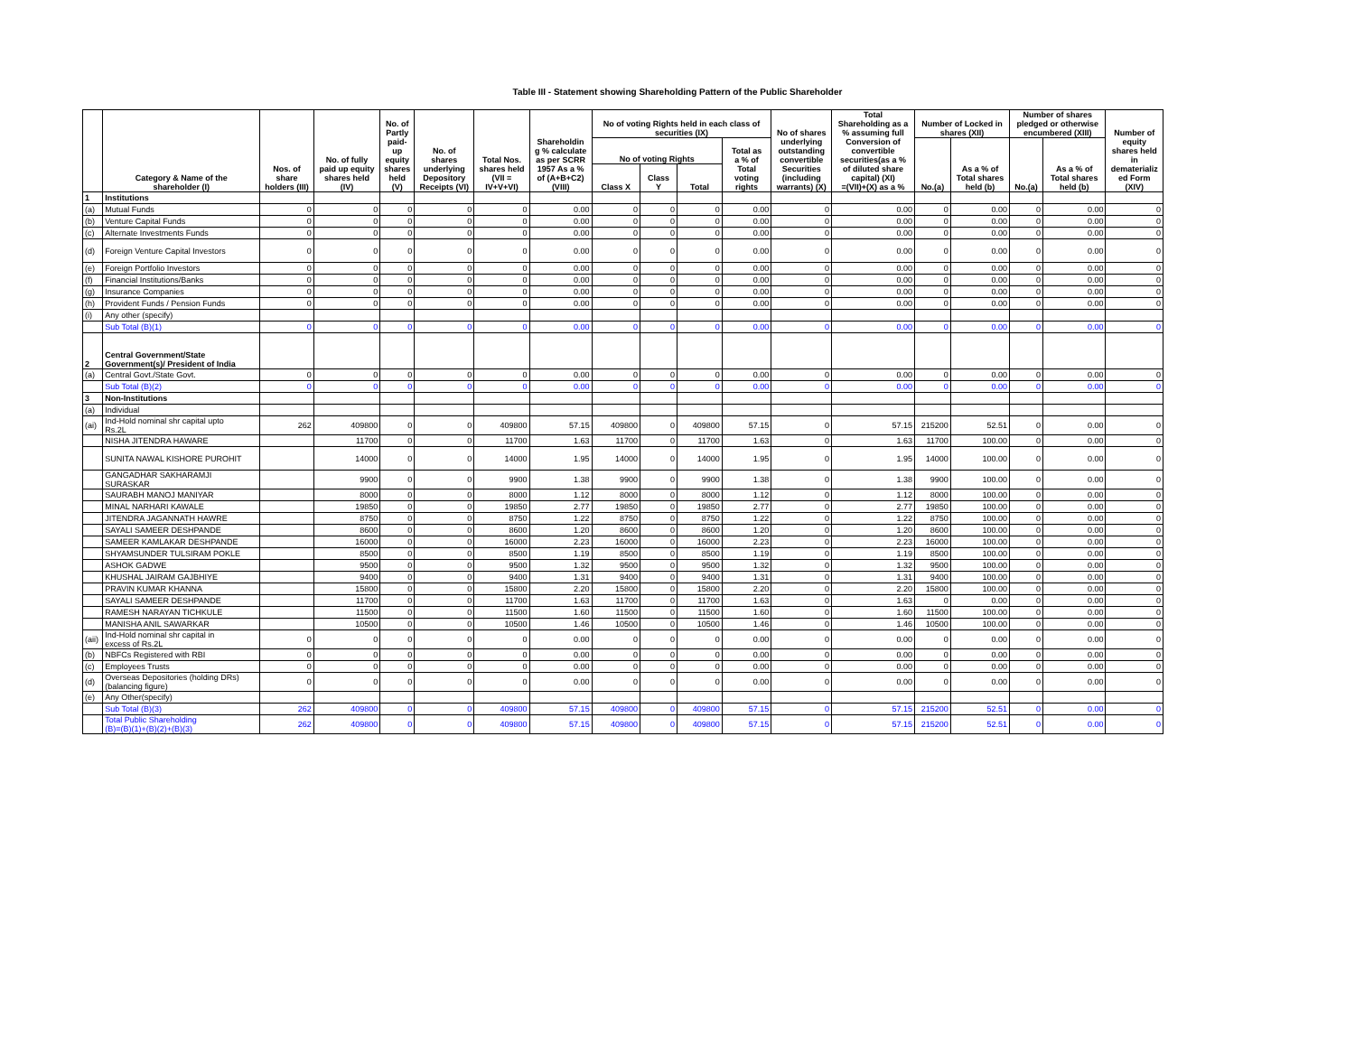Table III - Statement showing Shareholding Pattern of the Public Shareholder
| | Category & Name of the shareholder (I) | Nos. of share holders (III) | No. of fully paid up equity shares held (IV) | No. of Partly paid- up equity shares held (V) | No. of shares underlying Depository Receipts (VI) | Total Nos. shares held (VII = IV+V+VI) | Shareholdin g % calculate as per SCRR 1957 As a % of (A+B+C2) (VIII) | No of voting Rights held in each class of securities (IX) | | | | No of shares underlying outstanding convertible Securities (including warrants) (X) | Total Shareholding as a % assuming full Conversion of convertible securities(as a % of diluted share capital) (XI) =(VII)+(X) as a % | Number of Locked in shares (XII) | | Number of shares pledged or otherwise encumbered (XIII) | | Number of equity shares held in dematerializ ed Form (XIV) |
| --- | --- | --- | --- | --- | --- | --- | --- | --- | --- | --- | --- | --- | --- | --- | --- | --- | --- | --- |
| | | | | | | | | No of voting Rights | | | Total as a % of Total voting rights | | | No.(a) | As a % of Total shares held (b) | No.(a) | As a % of Total shares held (b) | |
| | | | | | | | | Class X | Class Y | Total | | | | | | | | |
| 1 | Institutions | | | | | | | | | | | | | | | | | |
| (a) | Mutual Funds | 0 | 0 | 0 | 0 | 0 | 0.00 | 0 | 0 | 0 | 0.00 | 0 | 0.00 | 0 | 0.00 | 0 | 0.00 | 0 |
| (b) | Venture Capital Funds | 0 | 0 | 0 | 0 | 0 | 0.00 | 0 | 0 | 0 | 0.00 | 0 | 0.00 | 0 | 0.00 | 0 | 0.00 | 0 |
| (c) | Alternate Investments Funds | 0 | 0 | 0 | 0 | 0 | 0.00 | 0 | 0 | 0 | 0.00 | 0 | 0.00 | 0 | 0.00 | 0 | 0.00 | 0 |
| (d) | Foreign Venture Capital Investors | 0 | 0 | 0 | 0 | 0 | 0.00 | 0 | 0 | 0 | 0.00 | 0 | 0.00 | 0 | 0.00 | 0 | 0.00 | 0 |
| (e) | Foreign Portfolio Investors | 0 | 0 | 0 | 0 | 0 | 0.00 | 0 | 0 | 0 | 0.00 | 0 | 0.00 | 0 | 0.00 | 0 | 0.00 | 0 |
| (f) | Financial Institutions/Banks | 0 | 0 | 0 | 0 | 0 | 0.00 | 0 | 0 | 0 | 0.00 | 0 | 0.00 | 0 | 0.00 | 0 | 0.00 | 0 |
| (g) | Insurance Companies | 0 | 0 | 0 | 0 | 0 | 0.00 | 0 | 0 | 0 | 0.00 | 0 | 0.00 | 0 | 0.00 | 0 | 0.00 | 0 |
| (h) | Provident Funds / Pension Funds | 0 | 0 | 0 | 0 | 0 | 0.00 | 0 | 0 | 0 | 0.00 | 0 | 0.00 | 0 | 0.00 | 0 | 0.00 | 0 |
| (i) | Any other (specify) | | | | | | | | | | | | | | | | | |
| | Sub Total (B)(1) | 0 | 0 | 0 | 0 | 0 | 0.00 | 0 | 0 | 0 | 0.00 | 0 | 0.00 | 0 | 0.00 | 0 | 0.00 | 0 |
| 2 | Central Government/State Government(s)/ President of India | | | | | | | | | | | | | | | | | |
| (a) | Central Govt./State Govt. | 0 | 0 | 0 | 0 | 0 | 0.00 | 0 | 0 | 0 | 0.00 | 0 | 0.00 | 0 | 0.00 | 0 | 0.00 | 0 |
| | Sub Total (B)(2) | 0 | 0 | 0 | 0 | 0 | 0.00 | 0 | 0 | 0 | 0.00 | 0 | 0.00 | 0 | 0.00 | 0 | 0.00 | 0 |
| 3 | Non-Institutions | | | | | | | | | | | | | | | | | |
| (a) | Individual | | | | | | | | | | | | | | | | | |
| (ai) | Ind-Hold nominal shr capital upto Rs.2L | 262 | 409800 | 0 | 0 | 409800 | 57.15 | 409800 | 0 | 409800 | 57.15 | 0 | 57.15 | 215200 | 52.51 | 0 | 0.00 | 0 |
| | NISHA JITENDRA HAWARE | | 11700 | 0 | 0 | 11700 | 1.63 | 11700 | 0 | 11700 | 1.63 | 0 | 1.63 | 11700 | 100.00 | 0 | 0.00 | 0 |
| | SUNITA NAWAL KISHORE PUROHIT | | 14000 | 0 | 0 | 14000 | 1.95 | 14000 | 0 | 14000 | 1.95 | 0 | 1.95 | 14000 | 100.00 | 0 | 0.00 | 0 |
| | GANGADHAR SAKHARAMJI SURASKAR | | 9900 | 0 | 0 | 9900 | 1.38 | 9900 | 0 | 9900 | 1.38 | 0 | 1.38 | 9900 | 100.00 | 0 | 0.00 | 0 |
| | SAURABH MANOJ MANIYAR | | 8000 | 0 | 0 | 8000 | 1.12 | 8000 | 0 | 8000 | 1.12 | 0 | 1.12 | 8000 | 100.00 | 0 | 0.00 | 0 |
| | MINAL NARHARI KAWALE | | 19850 | 0 | 0 | 19850 | 2.77 | 19850 | 0 | 19850 | 2.77 | 0 | 2.77 | 19850 | 100.00 | 0 | 0.00 | 0 |
| | JITENDRA JAGANNATH HAWRE | | 8750 | 0 | 0 | 8750 | 1.22 | 8750 | 0 | 8750 | 1.22 | 0 | 1.22 | 8750 | 100.00 | 0 | 0.00 | 0 |
| | SAYALI SAMEER DESHPANDE | | 8600 | 0 | 0 | 8600 | 1.20 | 8600 | 0 | 8600 | 1.20 | 0 | 1.20 | 8600 | 100.00 | 0 | 0.00 | 0 |
| | SAMEER KAMLAKAR DESHPANDE | | 16000 | 0 | 0 | 16000 | 2.23 | 16000 | 0 | 16000 | 2.23 | 0 | 2.23 | 16000 | 100.00 | 0 | 0.00 | 0 |
| | SHYAMSUNDER TULSIRAM POKLE | | 8500 | 0 | 0 | 8500 | 1.19 | 8500 | 0 | 8500 | 1.19 | 0 | 1.19 | 8500 | 100.00 | 0 | 0.00 | 0 |
| | ASHOK GADWE | | 9500 | 0 | 0 | 9500 | 1.32 | 9500 | 0 | 9500 | 1.32 | 0 | 1.32 | 9500 | 100.00 | 0 | 0.00 | 0 |
| | KHUSHAL JAIRAM GAJBHIYE | | 9400 | 0 | 0 | 9400 | 1.31 | 9400 | 0 | 9400 | 1.31 | 0 | 1.31 | 9400 | 100.00 | 0 | 0.00 | 0 |
| | PRAVIN KUMAR KHANNA | | 15800 | 0 | 0 | 15800 | 2.20 | 15800 | 0 | 15800 | 2.20 | 0 | 2.20 | 15800 | 100.00 | 0 | 0.00 | 0 |
| | SAYALI SAMEER DESHPANDE | | 11700 | 0 | 0 | 11700 | 1.63 | 11700 | 0 | 11700 | 1.63 | 0 | 1.63 | 0 | 0.00 | 0 | 0.00 | 0 |
| | RAMESH NARAYAN TICHKULE | | 11500 | 0 | 0 | 11500 | 1.60 | 11500 | 0 | 11500 | 1.60 | 0 | 1.60 | 11500 | 100.00 | 0 | 0.00 | 0 |
| | MANISHA ANIL SAWARKAR | | 10500 | 0 | 0 | 10500 | 1.46 | 10500 | 0 | 10500 | 1.46 | 0 | 1.46 | 10500 | 100.00 | 0 | 0.00 | 0 |
| (aii) | Ind-Hold nominal shr capital in excess of Rs.2L | 0 | 0 | 0 | 0 | 0 | 0.00 | 0 | 0 | 0 | 0.00 | 0 | 0.00 | 0 | 0.00 | 0 | 0.00 | 0 |
| (b) | NBFCs Registered with RBI | 0 | 0 | 0 | 0 | 0 | 0.00 | 0 | 0 | 0 | 0.00 | 0 | 0.00 | 0 | 0.00 | 0 | 0.00 | 0 |
| (c) | Employees Trusts | 0 | 0 | 0 | 0 | 0 | 0.00 | 0 | 0 | 0 | 0.00 | 0 | 0.00 | 0 | 0.00 | 0 | 0.00 | 0 |
| (d) | Overseas Depositories (holding DRs) (balancing figure) | 0 | 0 | 0 | 0 | 0 | 0.00 | 0 | 0 | 0 | 0.00 | 0 | 0.00 | 0 | 0.00 | 0 | 0.00 | 0 |
| (e) | Any Other(specify) | | | | | | | | | | | | | | | | | |
| | Sub Total (B)(3) | 262 | 409800 | 0 | 0 | 409800 | 57.15 | 409800 | 0 | 409800 | 57.15 | 0 | 57.15 | 215200 | 52.51 | 0 | 0.00 | 0 |
| | Total Public Shareholding (B)=(B)(1)+(B)(2)+(B)(3) | 262 | 409800 | 0 | 0 | 409800 | 57.15 | 409800 | 0 | 409800 | 57.15 | 0 | 57.15 | 215200 | 52.51 | 0 | 0.00 | 0 |